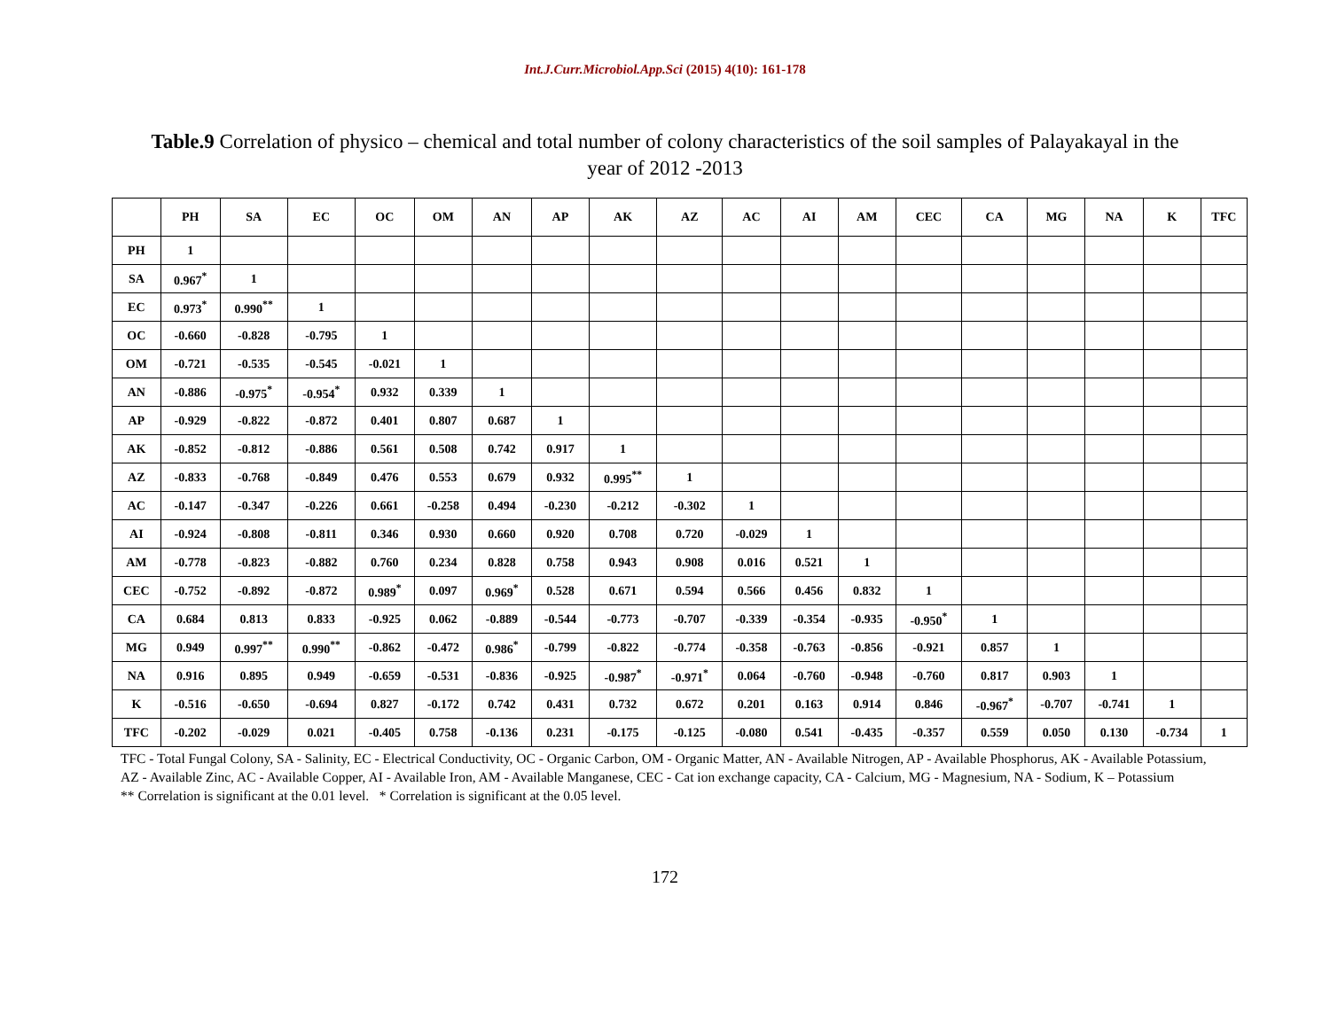Int.J.Curr.Microbiol.App.Sci (2015) 4(10): 161-178
Table.9 Correlation of physico – chemical and total number of colony characteristics of the soil samples of Palayakayal in the year of 2012 -2013
| | PH | SA | EC | OC | OM | AN | AP | AK | AZ | AC | AI | AM | CEC | CA | MG | NA | K | TFC |
| --- | --- | --- | --- | --- | --- | --- | --- | --- | --- | --- | --- | --- | --- | --- | --- | --- | --- | --- |
| PH | 1 | | | | | | | | | | | | | | | | | |
| SA | 0.967<sup>*</sup> | 1 | | | | | | | | | | | | | | | | |
| EC | 0.973<sup>*</sup> | 0.990<sup>**</sup> | 1 | | | | | | | | | | | | | | | |
| OC | -0.660 | -0.828 | -0.795 | 1 | | | | | | | | | | | | | | |
| OM | -0.721 | -0.535 | -0.545 | -0.021 | 1 | | | | | | | | | | | | | |
| AN | -0.886 | -0.975<sup>*</sup> | -0.954<sup>*</sup> | 0.932 | 0.339 | 1 | | | | | | | | | | | | |
| AP | -0.929 | -0.822 | -0.872 | 0.401 | 0.807 | 0.687 | 1 | | | | | | | | | | | |
| AK | -0.852 | -0.812 | -0.886 | 0.561 | 0.508 | 0.742 | 0.917 | 1 | | | | | | | | | | |
| AZ | -0.833 | -0.768 | -0.849 | 0.476 | 0.553 | 0.679 | 0.932 | 0.995<sup>**</sup> | 1 | | | | | | | | | |
| AC | -0.147 | -0.347 | -0.226 | 0.661 | -0.258 | 0.494 | -0.230 | -0.212 | -0.302 | 1 | | | | | | | | |
| AI | -0.924 | -0.808 | -0.811 | 0.346 | 0.930 | 0.660 | 0.920 | 0.708 | 0.720 | -0.029 | 1 | | | | | | | |
| AM | -0.778 | -0.823 | -0.882 | 0.760 | 0.234 | 0.828 | 0.758 | 0.943 | 0.908 | 0.016 | 0.521 | 1 | | | | | | |
| CEC | -0.752 | -0.892 | -0.872 | 0.989<sup>*</sup> | 0.097 | 0.969<sup>*</sup> | 0.528 | 0.671 | 0.594 | 0.566 | 0.456 | 0.832 | 1 | | | | | |
| CA | 0.684 | 0.813 | 0.833 | -0.925 | 0.062 | -0.889 | -0.544 | -0.773 | -0.707 | -0.339 | -0.354 | -0.935 | -0.950<sup>*</sup> | 1 | | | | |
| MG | 0.949 | 0.997<sup>**</sup> | 0.990<sup>**</sup> | -0.862 | -0.472 | 0.986<sup>*</sup> | -0.799 | -0.822 | -0.774 | -0.358 | -0.763 | -0.856 | -0.921 | 0.857 | 1 | | | |
| NA | 0.916 | 0.895 | 0.949 | -0.659 | -0.531 | -0.836 | -0.925 | -0.987<sup>*</sup> | -0.971<sup>*</sup> | 0.064 | -0.760 | -0.948 | -0.760 | 0.817 | 0.903 | 1 | | |
| K | -0.516 | -0.650 | -0.694 | 0.827 | -0.172 | 0.742 | 0.431 | 0.732 | 0.672 | 0.201 | 0.163 | 0.914 | 0.846 | -0.967<sup>*</sup> | -0.707 | -0.741 | 1 | |
| TFC | -0.202 | -0.029 | 0.021 | -0.405 | 0.758 | -0.136 | 0.231 | -0.175 | -0.125 | -0.080 | 0.541 | -0.435 | -0.357 | 0.559 | 0.050 | 0.130 | -0.734 | 1 |
TFC - Total Fungal Colony, SA - Salinity, EC - Electrical Conductivity, OC - Organic Carbon, OM - Organic Matter, AN - Available Nitrogen, AP - Available Phosphorus, AK - Available Potassium, AZ - Available Zinc, AC - Available Copper, AI - Available Iron, AM - Available Manganese, CEC - Cat ion exchange capacity, CA - Calcium, MG - Magnesium, NA - Sodium, K – Potassium
** Correlation is significant at the 0.01 level. * Correlation is significant at the 0.05 level.
172